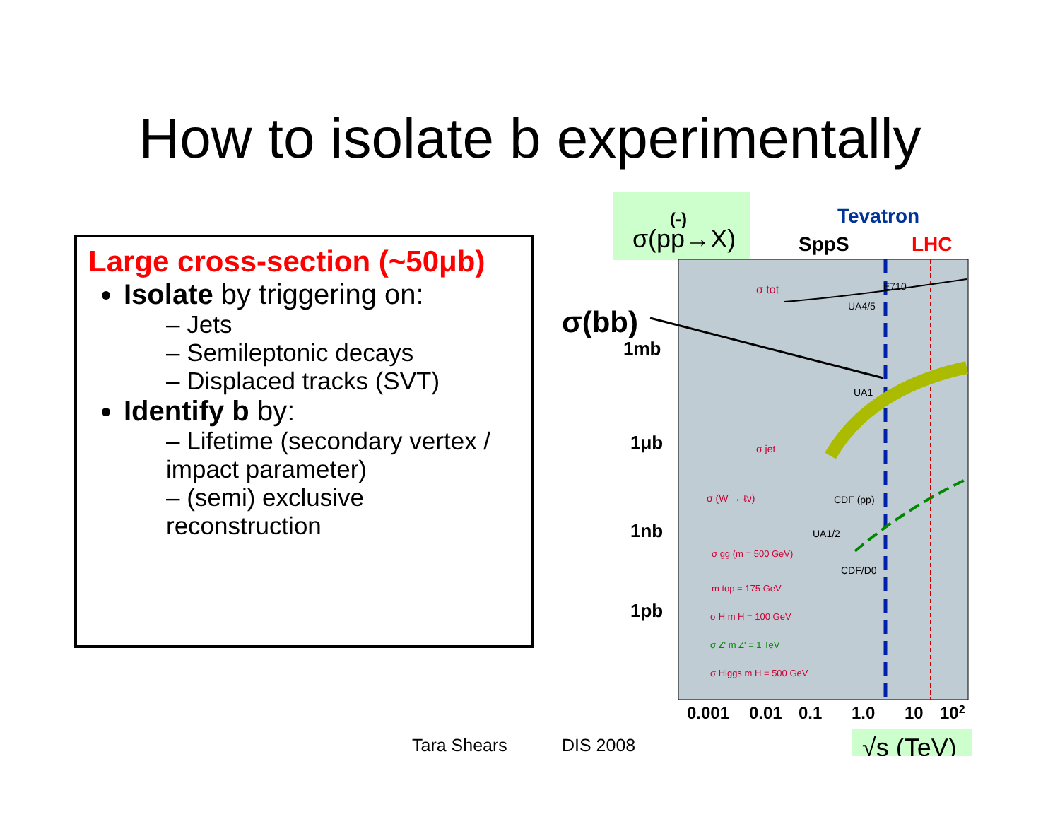How to isolate b experimentally
Large cross-section (~50μb)
Isolate by triggering on:
– Jets
– Semileptonic decays
– Displaced tracks (SVT)
Identify b by:
– Lifetime (secondary vertex / impact parameter)
– (semi) exclusive reconstruction
(-)
σ(pp→X)
Tevatron
SppS
LHC
σ(bb)
1mb
1μb
1nb
1pb
σ tot
σ jet
σ (W → ℓν)
σ gg (m = 500 GeV)
m top = 175 GeV
σ H m H = 100 GeV
σ Z' m Z' = 1 TeV
σ Higgs m H = 500 GeV
UA4/5
E710
UA1
CDF (pp)
UA1/2
CDF/D0
0.001
0.01
0.1
1.0
10
102
√s (TeV)
Tara Shears DIS 2008